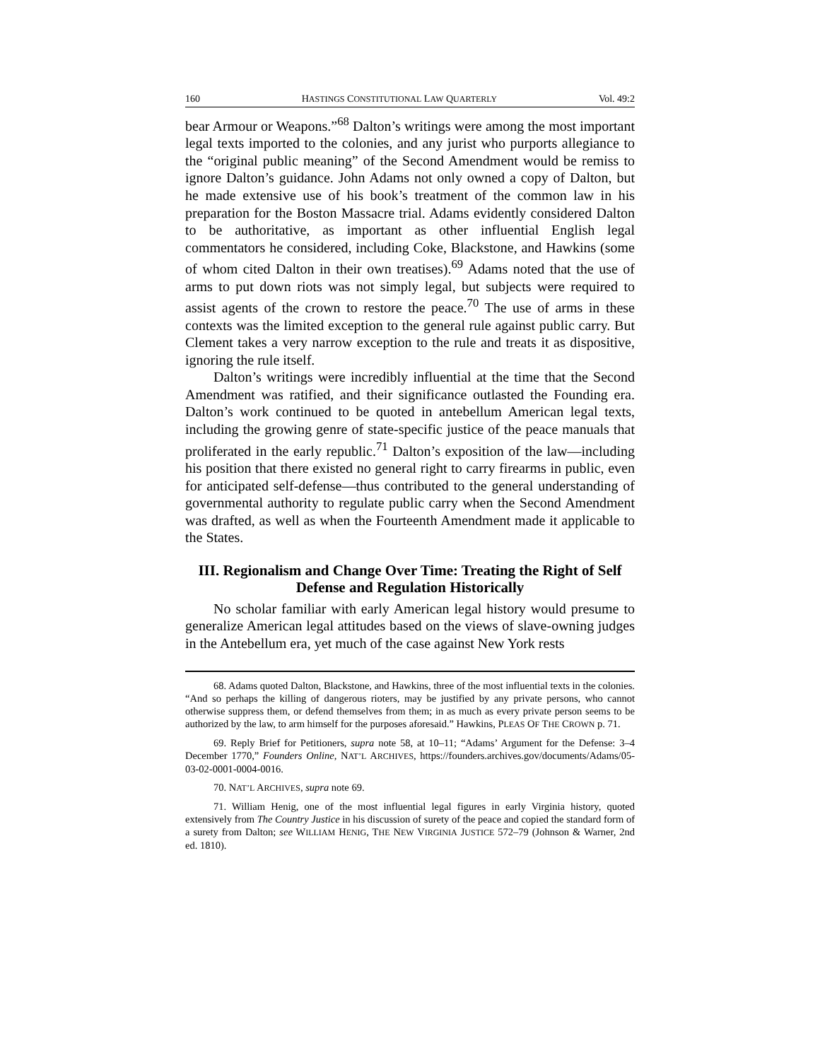160 HASTINGS CONSTITUTIONAL LAW QUARTERLY Vol. 49:2
bear Armour or Weapons.”<sup>68</sup> Dalton’s writings were among the most important legal texts imported to the colonies, and any jurist who purports allegiance to the “original public meaning” of the Second Amendment would be remiss to ignore Dalton’s guidance. John Adams not only owned a copy of Dalton, but he made extensive use of his book’s treatment of the common law in his preparation for the Boston Massacre trial. Adams evidently considered Dalton to be authoritative, as important as other influential English legal commentators he considered, including Coke, Blackstone, and Hawkins (some of whom cited Dalton in their own treatises).<sup>69</sup> Adams noted that the use of arms to put down riots was not simply legal, but subjects were required to assist agents of the crown to restore the peace.<sup>70</sup> The use of arms in these contexts was the limited exception to the general rule against public carry. But Clement takes a very narrow exception to the rule and treats it as dispositive, ignoring the rule itself.
Dalton’s writings were incredibly influential at the time that the Second Amendment was ratified, and their significance outlasted the Founding era. Dalton’s work continued to be quoted in antebellum American legal texts, including the growing genre of state-specific justice of the peace manuals that proliferated in the early republic.<sup>71</sup> Dalton’s exposition of the law—including his position that there existed no general right to carry firearms in public, even for anticipated self-defense—thus contributed to the general understanding of governmental authority to regulate public carry when the Second Amendment was drafted, as well as when the Fourteenth Amendment made it applicable to the States.
III. Regionalism and Change Over Time: Treating the Right of Self Defense and Regulation Historically
No scholar familiar with early American legal history would presume to generalize American legal attitudes based on the views of slave-owning judges in the Antebellum era, yet much of the case against New York rests
68. Adams quoted Dalton, Blackstone, and Hawkins, three of the most influential texts in the colonies. “And so perhaps the killing of dangerous rioters, may be justified by any private persons, who cannot otherwise suppress them, or defend themselves from them; in as much as every private person seems to be authorized by the law, to arm himself for the purposes aforesaid.” Hawkins, PLEAS OF THE CROWN p. 71.
69. Reply Brief for Petitioners, supra note 58, at 10–11; “Adams’ Argument for the Defense: 3–4 December 1770,” Founders Online, NAT’L ARCHIVES, https://founders.archives.gov/documents/Adams/05-03-02-0001-0004-0016.
70. NAT’L ARCHIVES, supra note 69.
71. William Henig, one of the most influential legal figures in early Virginia history, quoted extensively from The Country Justice in his discussion of surety of the peace and copied the standard form of a surety from Dalton; see WILLIAM HENIG, THE NEW VIRGINIA JUSTICE 572–79 (Johnson & Warner, 2nd ed. 1810).